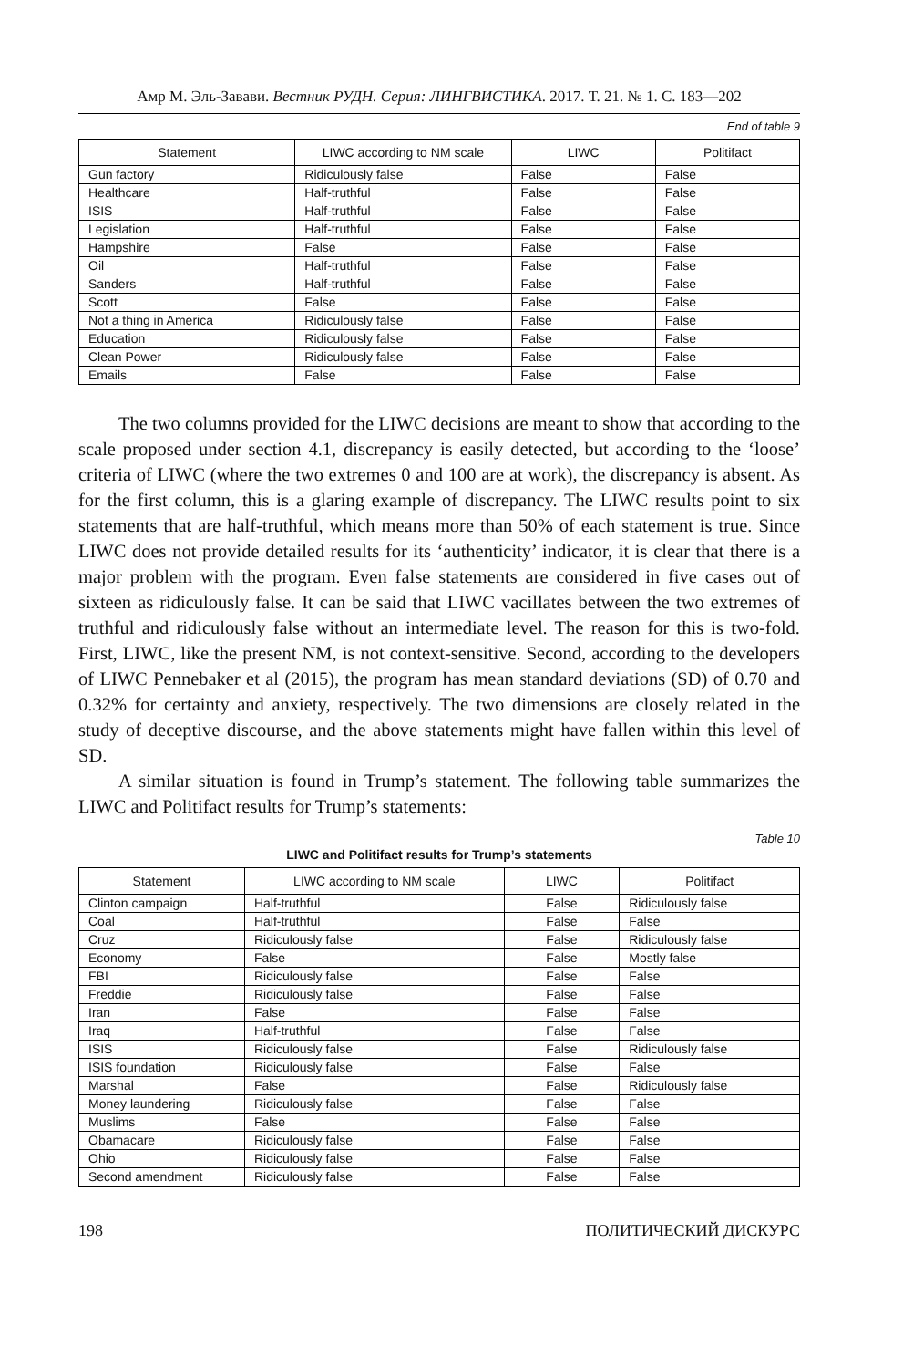Амр М. Эль-Завави. Вестник РУДН. Серия: ЛИНГВИСТИКА. 2017. Т. 21. № 1. С. 183—202
End of table 9
| Statement | LIWC according to NM scale | LIWC | Politifact |
| --- | --- | --- | --- |
| Gun factory | Ridiculously false | False | False |
| Healthcare | Half-truthful | False | False |
| ISIS | Half-truthful | False | False |
| Legislation | Half-truthful | False | False |
| Hampshire | False | False | False |
| Oil | Half-truthful | False | False |
| Sanders | Half-truthful | False | False |
| Scott | False | False | False |
| Not a thing in America | Ridiculously false | False | False |
| Education | Ridiculously false | False | False |
| Clean Power | Ridiculously false | False | False |
| Emails | False | False | False |
The two columns provided for the LIWC decisions are meant to show that according to the scale proposed under section 4.1, discrepancy is easily detected, but according to the ‘loose’ criteria of LIWC (where the two extremes 0 and 100 are at work), the discrepancy is absent. As for the first column, this is a glaring example of discrepancy. The LIWC results point to six statements that are half-truthful, which means more than 50% of each statement is true. Since LIWC does not provide detailed results for its ‘authenticity’ indicator, it is clear that there is a major problem with the program. Even false statements are considered in five cases out of sixteen as ridiculously false. It can be said that LIWC vacillates between the two extremes of truthful and ridiculously false without an intermediate level. The reason for this is two-fold. First, LIWC, like the present NM, is not context-sensitive. Second, according to the developers of LIWC Pennebaker et al (2015), the program has mean standard deviations (SD) of 0.70 and 0.32% for certainty and anxiety, respectively. The two dimensions are closely related in the study of deceptive discourse, and the above statements might have fallen within this level of SD.
A similar situation is found in Trump’s statement. The following table summarizes the LIWC and Politifact results for Trump’s statements:
Table 10
LIWC and Politifact results for Trump’s statements
| Statement | LIWC according to NM scale | LIWC | Politifact |
| --- | --- | --- | --- |
| Clinton campaign | Half-truthful | False | Ridiculously false |
| Coal | Half-truthful | False | False |
| Cruz | Ridiculously false | False | Ridiculously false |
| Economy | False | False | Mostly false |
| FBI | Ridiculously false | False | False |
| Freddie | Ridiculously false | False | False |
| Iran | False | False | False |
| Iraq | Half-truthful | False | False |
| ISIS | Ridiculously false | False | Ridiculously false |
| ISIS foundation | Ridiculously false | False | False |
| Marshal | False | False | Ridiculously false |
| Money laundering | Ridiculously false | False | False |
| Muslims | False | False | False |
| Obamacare | Ridiculously false | False | False |
| Ohio | Ridiculously false | False | False |
| Second amendment | Ridiculously false | False | False |
198 ПОЛИТИЧЕСКИЙ ДИСКУРС